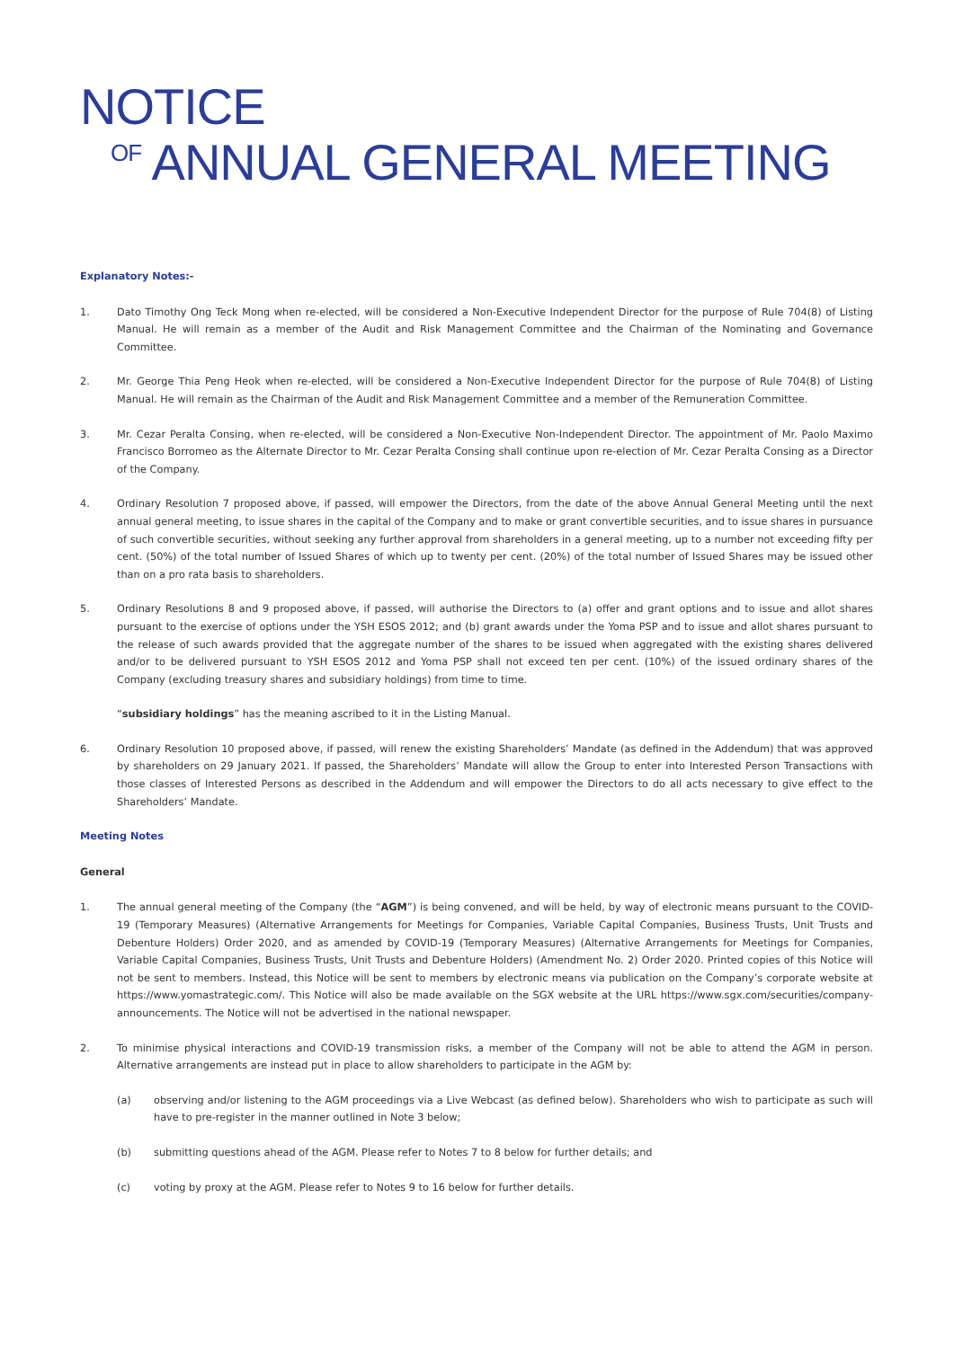NOTICE
OF ANNUAL GENERAL MEETING
Explanatory Notes:-
1. Dato Timothy Ong Teck Mong when re-elected, will be considered a Non-Executive Independent Director for the purpose of Rule 704(8) of Listing Manual. He will remain as a member of the Audit and Risk Management Committee and the Chairman of the Nominating and Governance Committee.
2. Mr. George Thia Peng Heok when re-elected, will be considered a Non-Executive Independent Director for the purpose of Rule 704(8) of Listing Manual. He will remain as the Chairman of the Audit and Risk Management Committee and a member of the Remuneration Committee.
3. Mr. Cezar Peralta Consing, when re-elected, will be considered a Non-Executive Non-Independent Director. The appointment of Mr. Paolo Maximo Francisco Borromeo as the Alternate Director to Mr. Cezar Peralta Consing shall continue upon re-election of Mr. Cezar Peralta Consing as a Director of the Company.
4. Ordinary Resolution 7 proposed above, if passed, will empower the Directors, from the date of the above Annual General Meeting until the next annual general meeting, to issue shares in the capital of the Company and to make or grant convertible securities, and to issue shares in pursuance of such convertible securities, without seeking any further approval from shareholders in a general meeting, up to a number not exceeding fifty per cent. (50%) of the total number of Issued Shares of which up to twenty per cent. (20%) of the total number of Issued Shares may be issued other than on a pro rata basis to shareholders.
5. Ordinary Resolutions 8 and 9 proposed above, if passed, will authorise the Directors to (a) offer and grant options and to issue and allot shares pursuant to the exercise of options under the YSH ESOS 2012; and (b) grant awards under the Yoma PSP and to issue and allot shares pursuant to the release of such awards provided that the aggregate number of the shares to be issued when aggregated with the existing shares delivered and/or to be delivered pursuant to YSH ESOS 2012 and Yoma PSP shall not exceed ten per cent. (10%) of the issued ordinary shares of the Company (excluding treasury shares and subsidiary holdings) from time to time.
“subsidiary holdings” has the meaning ascribed to it in the Listing Manual.
6. Ordinary Resolution 10 proposed above, if passed, will renew the existing Shareholders’ Mandate (as defined in the Addendum) that was approved by shareholders on 29 January 2021. If passed, the Shareholders’ Mandate will allow the Group to enter into Interested Person Transactions with those classes of Interested Persons as described in the Addendum and will empower the Directors to do all acts necessary to give effect to the Shareholders’ Mandate.
Meeting Notes
General
1. The annual general meeting of the Company (the “AGM”) is being convened, and will be held, by way of electronic means pursuant to the COVID-19 (Temporary Measures) (Alternative Arrangements for Meetings for Companies, Variable Capital Companies, Business Trusts, Unit Trusts and Debenture Holders) Order 2020, and as amended by COVID-19 (Temporary Measures) (Alternative Arrangements for Meetings for Companies, Variable Capital Companies, Business Trusts, Unit Trusts and Debenture Holders) (Amendment No. 2) Order 2020. Printed copies of this Notice will not be sent to members. Instead, this Notice will be sent to members by electronic means via publication on the Company’s corporate website at https://www.yomastrategic.com/. This Notice will also be made available on the SGX website at the URL https://www.sgx.com/securities/company-announcements. The Notice will not be advertised in the national newspaper.
2. To minimise physical interactions and COVID-19 transmission risks, a member of the Company will not be able to attend the AGM in person. Alternative arrangements are instead put in place to allow shareholders to participate in the AGM by:
(a) observing and/or listening to the AGM proceedings via a Live Webcast (as defined below). Shareholders who wish to participate as such will have to pre-register in the manner outlined in Note 3 below;
(b) submitting questions ahead of the AGM. Please refer to Notes 7 to 8 below for further details; and
(c) voting by proxy at the AGM. Please refer to Notes 9 to 16 below for further details.